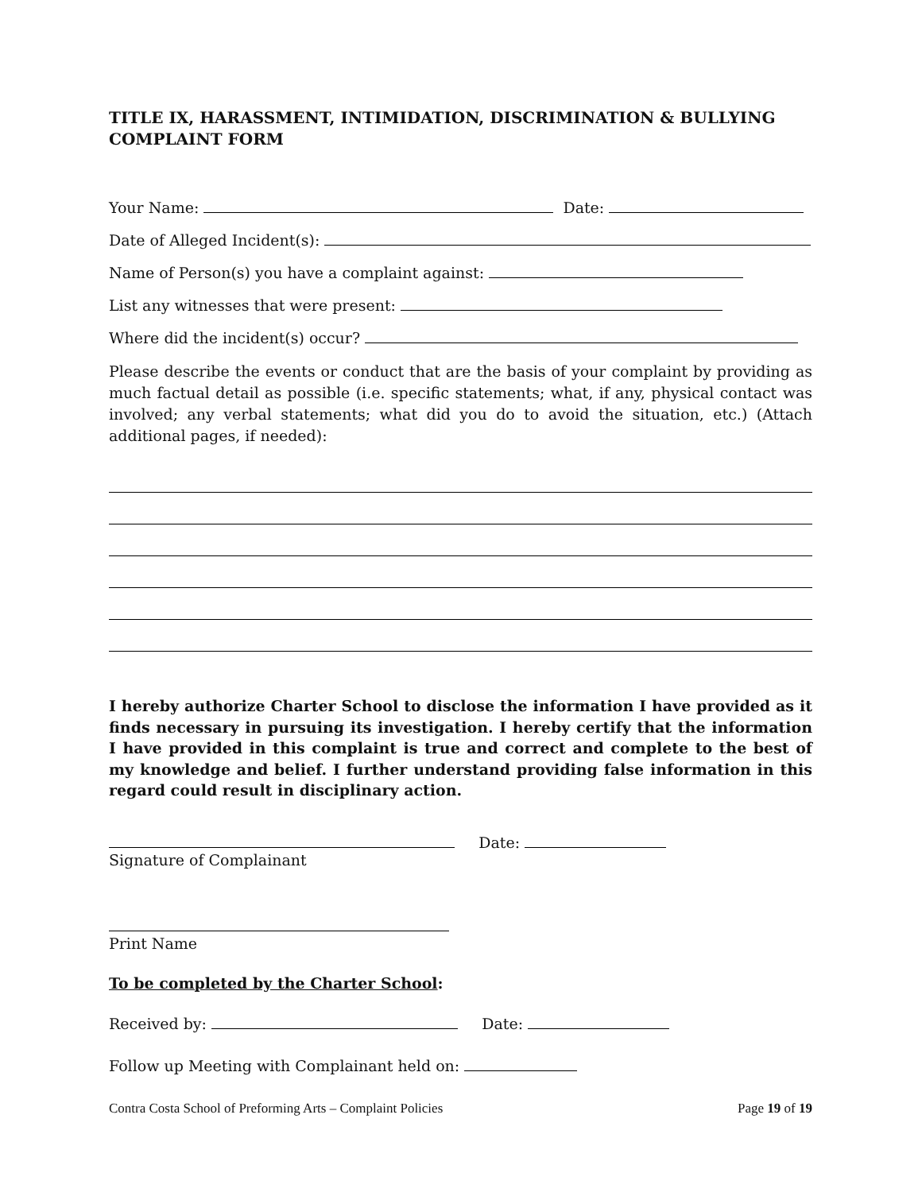TITLE IX, HARASSMENT, INTIMIDATION, DISCRIMINATION & BULLYING COMPLAINT FORM
Your Name: Date:
Date of Alleged Incident(s):
Name of Person(s) you have a complaint against:
List any witnesses that were present:
Where did the incident(s) occur?
Please describe the events or conduct that are the basis of your complaint by providing as much factual detail as possible (i.e. specific statements; what, if any, physical contact was involved; any verbal statements; what did you do to avoid the situation, etc.) (Attach additional pages, if needed):
I hereby authorize Charter School to disclose the information I have provided as it finds necessary in pursuing its investigation. I hereby certify that the information I have provided in this complaint is true and correct and complete to the best of my knowledge and belief. I further understand providing false information in this regard could result in disciplinary action.
Date:
Signature of Complainant
Print Name
To be completed by the Charter School:
Received by: Date:
Follow up Meeting with Complainant held on:
Contra Costa School of Preforming Arts – Complaint Policies Page 19 of 19